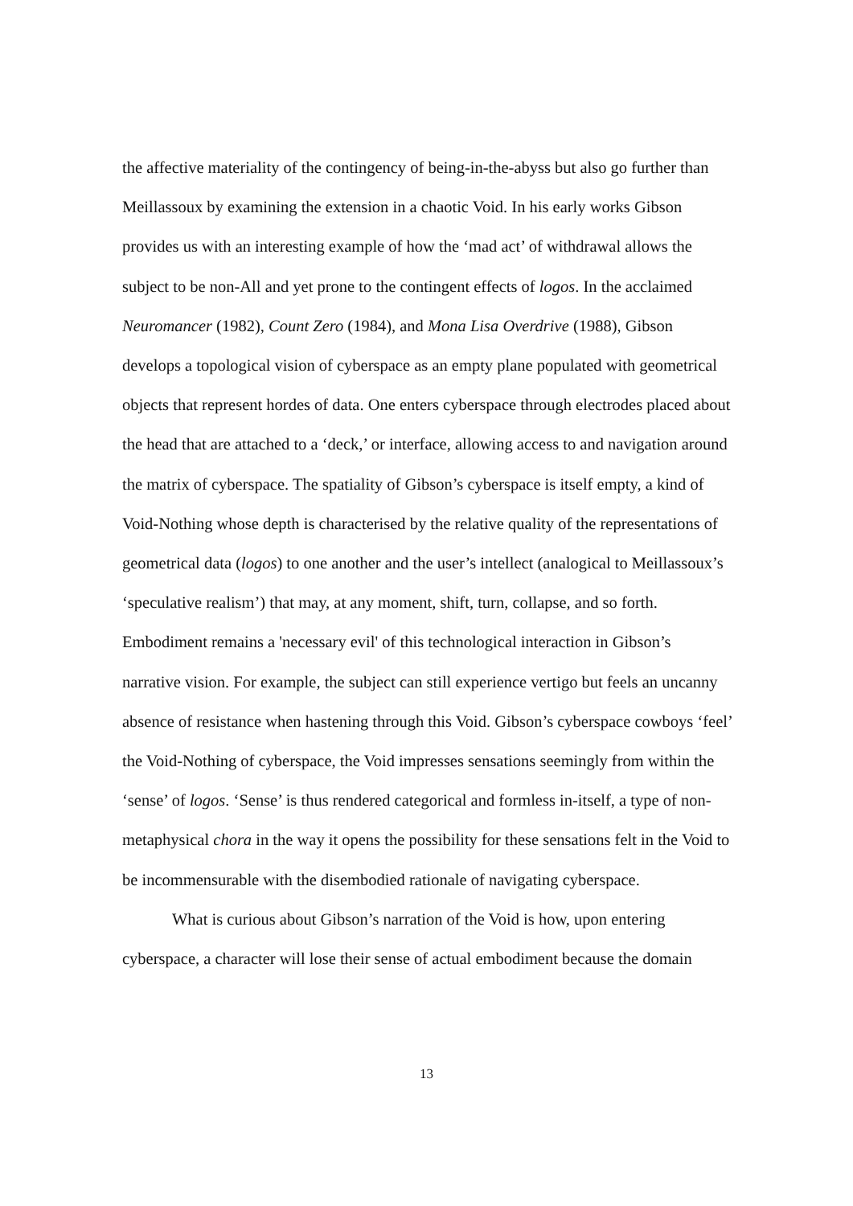the affective materiality of the contingency of being-in-the-abyss but also go further than Meillassoux by examining the extension in a chaotic Void. In his early works Gibson provides us with an interesting example of how the ‘mad act’ of withdrawal allows the subject to be non-All and yet prone to the contingent effects of logos. In the acclaimed Neuromancer (1982), Count Zero (1984), and Mona Lisa Overdrive (1988), Gibson develops a topological vision of cyberspace as an empty plane populated with geometrical objects that represent hordes of data. One enters cyberspace through electrodes placed about the head that are attached to a ‘deck,’ or interface, allowing access to and navigation around the matrix of cyberspace. The spatiality of Gibson’s cyberspace is itself empty, a kind of Void-Nothing whose depth is characterised by the relative quality of the representations of geometrical data (logos) to one another and the user’s intellect (analogical to Meillassoux’s ‘speculative realism’) that may, at any moment, shift, turn, collapse, and so forth. Embodiment remains a 'necessary evil' of this technological interaction in Gibson’s narrative vision. For example, the subject can still experience vertigo but feels an uncanny absence of resistance when hastening through this Void. Gibson’s cyberspace cowboys ‘feel’ the Void-Nothing of cyberspace, the Void impresses sensations seemingly from within the ‘sense’ of logos. ‘Sense’ is thus rendered categorical and formless in-itself, a type of non-metaphysical chora in the way it opens the possibility for these sensations felt in the Void to be incommensurable with the disembodied rationale of navigating cyberspace.
What is curious about Gibson’s narration of the Void is how, upon entering cyberspace, a character will lose their sense of actual embodiment because the domain
13